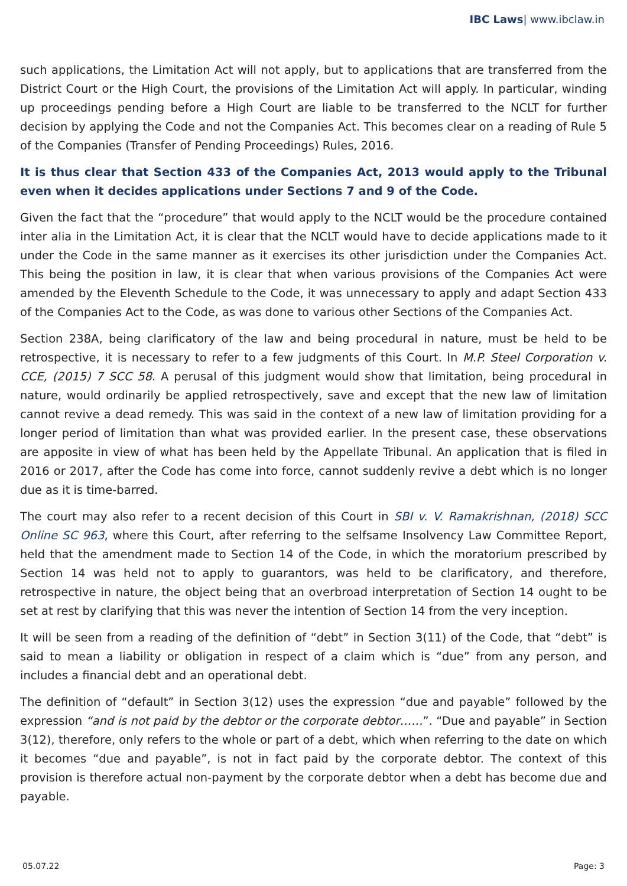IBC Laws| www.ibclaw.in
such applications, the Limitation Act will not apply, but to applications that are transferred from the District Court or the High Court, the provisions of the Limitation Act will apply. In particular, winding up proceedings pending before a High Court are liable to be transferred to the NCLT for further decision by applying the Code and not the Companies Act. This becomes clear on a reading of Rule 5 of the Companies (Transfer of Pending Proceedings) Rules, 2016.
It is thus clear that Section 433 of the Companies Act, 2013 would apply to the Tribunal even when it decides applications under Sections 7 and 9 of the Code.
Given the fact that the “procedure” that would apply to the NCLT would be the procedure contained inter alia in the Limitation Act, it is clear that the NCLT would have to decide applications made to it under the Code in the same manner as it exercises its other jurisdiction under the Companies Act. This being the position in law, it is clear that when various provisions of the Companies Act were amended by the Eleventh Schedule to the Code, it was unnecessary to apply and adapt Section 433 of the Companies Act to the Code, as was done to various other Sections of the Companies Act.
Section 238A, being clarificatory of the law and being procedural in nature, must be held to be retrospective, it is necessary to refer to a few judgments of this Court. In M.P. Steel Corporation v. CCE, (2015) 7 SCC 58. A perusal of this judgment would show that limitation, being procedural in nature, would ordinarily be applied retrospectively, save and except that the new law of limitation cannot revive a dead remedy. This was said in the context of a new law of limitation providing for a longer period of limitation than what was provided earlier. In the present case, these observations are apposite in view of what has been held by the Appellate Tribunal. An application that is filed in 2016 or 2017, after the Code has come into force, cannot suddenly revive a debt which is no longer due as it is time-barred.
The court may also refer to a recent decision of this Court in SBI v. V. Ramakrishnan, (2018) SCC Online SC 963, where this Court, after referring to the selfsame Insolvency Law Committee Report, held that the amendment made to Section 14 of the Code, in which the moratorium prescribed by Section 14 was held not to apply to guarantors, was held to be clarificatory, and therefore, retrospective in nature, the object being that an overbroad interpretation of Section 14 ought to be set at rest by clarifying that this was never the intention of Section 14 from the very inception.
It will be seen from a reading of the definition of “debt” in Section 3(11) of the Code, that “debt” is said to mean a liability or obligation in respect of a claim which is “due” from any person, and includes a financial debt and an operational debt.
The definition of “default” in Section 3(12) uses the expression “due and payable” followed by the expression “and is not paid by the debtor or the corporate debtor……”. “Due and payable” in Section 3(12), therefore, only refers to the whole or part of a debt, which when referring to the date on which it becomes “due and payable”, is not in fact paid by the corporate debtor. The context of this provision is therefore actual non-payment by the corporate debtor when a debt has become due and payable.
05.07.22 Page: 3